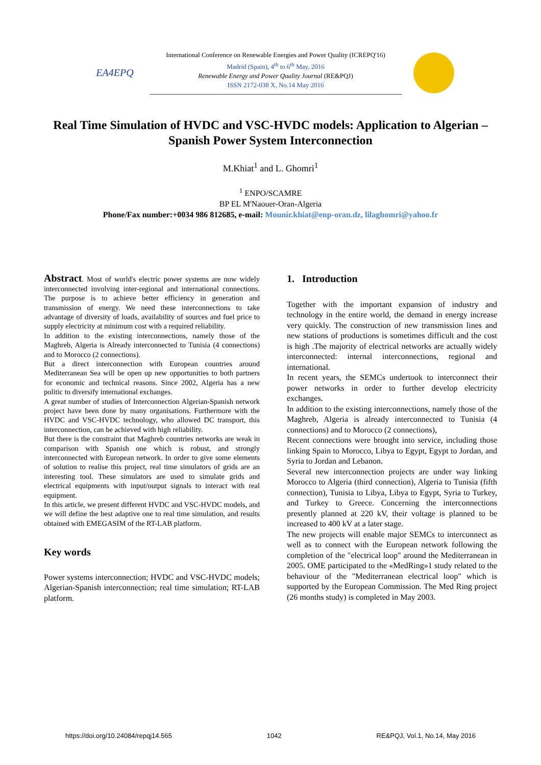EA4EPQ
International Conference on Renewable Energies and Power Quality (ICREPQ'16)
Madrid (Spain), 4<sup>th</sup> to 6<sup>th</sup> May, 2016
Renewable Energy and Power Quality Journal (RE&PQJ)
ISSN 2172-038 X, No.14 May 2016
Real Time Simulation of HVDC and VSC-HVDC models: Application to Algerian – Spanish Power System Interconnection
M.Khiat<sup>1</sup> and L. Ghomri<sup>1</sup>
<sup>1</sup> ENPO/SCAMRE
BP EL M'Naouer-Oran-Algeria
Phone/Fax number:+0034 986 812685, e-mail: Mounir.khiat@enp-oran.dz, lilaghomri@yahoo.fr
Abstract. Most of world's electric power systems are now widely interconnected involving inter-regional and international connections. The purpose is to achieve better efficiency in generation and transmission of energy. We need these interconnections to take advantage of diversity of loads, availability of sources and fuel price to supply electricity at minimum cost with a required reliability.
In addition to the existing interconnections, namely those of the Maghreb, Algeria is Already interconnected to Tunisia (4 connections) and to Morocco (2 connections).
But a direct interconnection with European countries around Mediterranean Sea will be open up new opportunities to both partners for economic and technical reasons. Since 2002, Algeria has a new politic to diversify international exchanges.
A great number of studies of Interconnection Algerian-Spanish network project have been done by many organisations. Furthermore with the HVDC and VSC-HVDC technology, who allowed DC transport, this interconnection, can be achieved with high reliability.
But there is the constraint that Maghreb countries networks are weak in comparison with Spanish one which is robust, and strongly interconnected with European network. In order to give some elements of solution to realise this project, real time simulators of grids are an interesting tool. These simulators are used to simulate grids and electrical equipments with input/output signals to interact with real equipment.
In this article, we present different HVDC and VSC-HVDC models, and we will define the best adaptive one to real time simulation, and results obtained with EMEGASIM of the RT-LAB platform.
Key words
Power systems interconnection; HVDC and VSC-HVDC models; Algerian-Spanish interconnection; real time simulation; RT-LAB platform.
1. Introduction
Together with the important expansion of industry and technology in the entire world, the demand in energy increase very quickly. The construction of new transmission lines and new stations of productions is sometimes difficult and the cost is high .The majority of electrical networks are actually widely interconnected: internal interconnections, regional and international.
In recent years, the SEMCs undertook to interconnect their power networks in order to further develop electricity exchanges.
In addition to the existing interconnections, namely those of the Maghreb, Algeria is already interconnected to Tunisia (4 connections) and to Morocco (2 connections),
Recent connections were brought into service, including those linking Spain to Morocco, Libya to Egypt, Egypt to Jordan, and Syria to Jordan and Lebanon.
Several new interconnection projects are under way linking Morocco to Algeria (third connection), Algeria to Tunisia (fifth connection), Tunisia to Libya, Libya to Egypt, Syria to Turkey, and Turkey to Greece. Concerning the interconnections presently planned at 220 kV, their voltage is planned to be increased to 400 kV at a later stage.
The new projects will enable major SEMCs to interconnect as well as to connect with the European network following the completion of the "electrical loop" around the Mediterranean in 2005. OME participated to the «MedRing»1 study related to the behaviour of the "Mediterranean electrical loop" which is supported by the European Commission. The Med Ring project (26 months study) is completed in May 2003.
https://doi.org/10.24084/repqj14.565 1042 RE&PQJ, Vol.1, No.14, May 2016